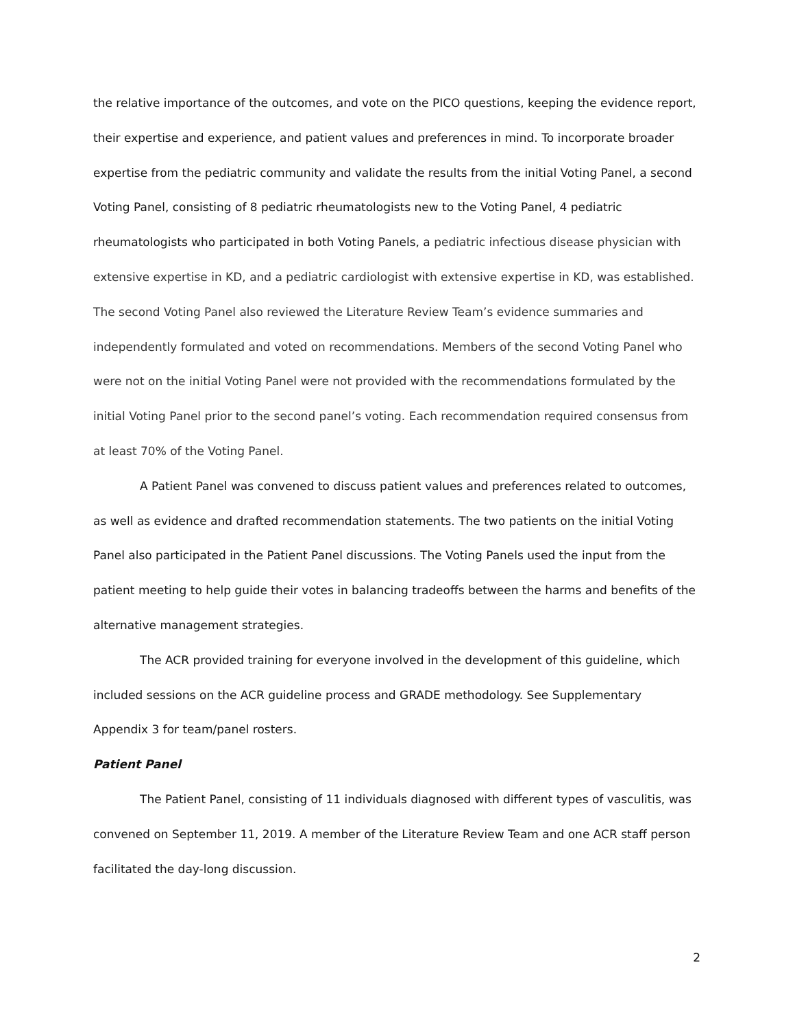the relative importance of the outcomes, and vote on the PICO questions, keeping the evidence report, their expertise and experience, and patient values and preferences in mind. To incorporate broader expertise from the pediatric community and validate the results from the initial Voting Panel, a second Voting Panel, consisting of 8 pediatric rheumatologists new to the Voting Panel, 4 pediatric rheumatologists who participated in both Voting Panels, a pediatric infectious disease physician with extensive expertise in KD, and a pediatric cardiologist with extensive expertise in KD, was established. The second Voting Panel also reviewed the Literature Review Team’s evidence summaries and independently formulated and voted on recommendations. Members of the second Voting Panel who were not on the initial Voting Panel were not provided with the recommendations formulated by the initial Voting Panel prior to the second panel’s voting. Each recommendation required consensus from at least 70% of the Voting Panel.
A Patient Panel was convened to discuss patient values and preferences related to outcomes, as well as evidence and drafted recommendation statements. The two patients on the initial Voting Panel also participated in the Patient Panel discussions. The Voting Panels used the input from the patient meeting to help guide their votes in balancing tradeoffs between the harms and benefits of the alternative management strategies.
The ACR provided training for everyone involved in the development of this guideline, which included sessions on the ACR guideline process and GRADE methodology. See Supplementary Appendix 3 for team/panel rosters.
Patient Panel
The Patient Panel, consisting of 11 individuals diagnosed with different types of vasculitis, was convened on September 11, 2019. A member of the Literature Review Team and one ACR staff person facilitated the day-long discussion.
2